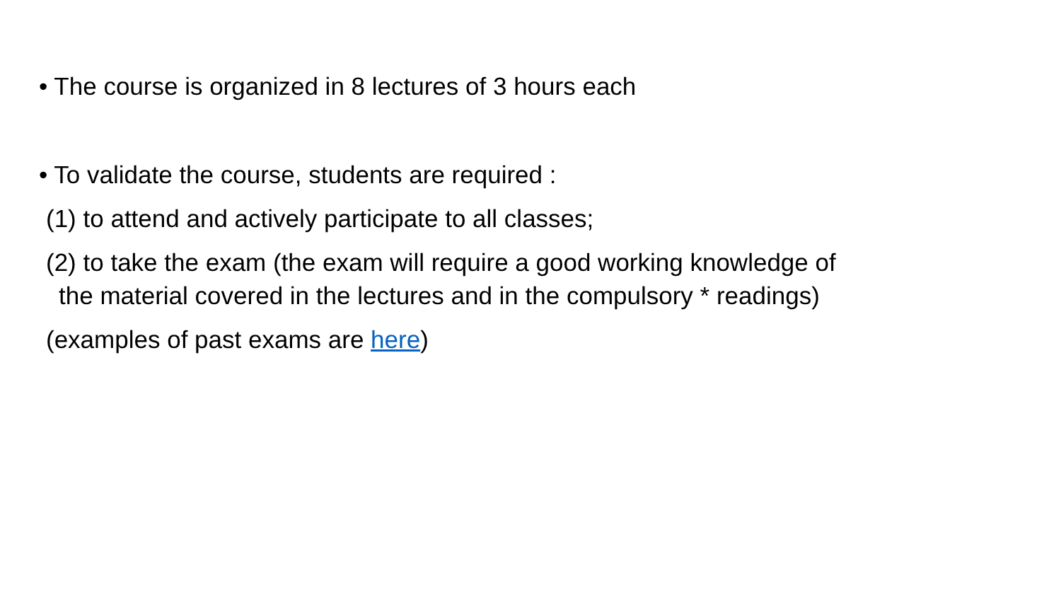• The course is organized in 8 lectures of 3 hours each
• To validate the course, students are required :
(1) to attend and actively participate to all classes;
(2) to take the exam (the exam will require a good working knowledge of
the material covered in the lectures and in the compulsory * readings)
(examples of past exams are here)